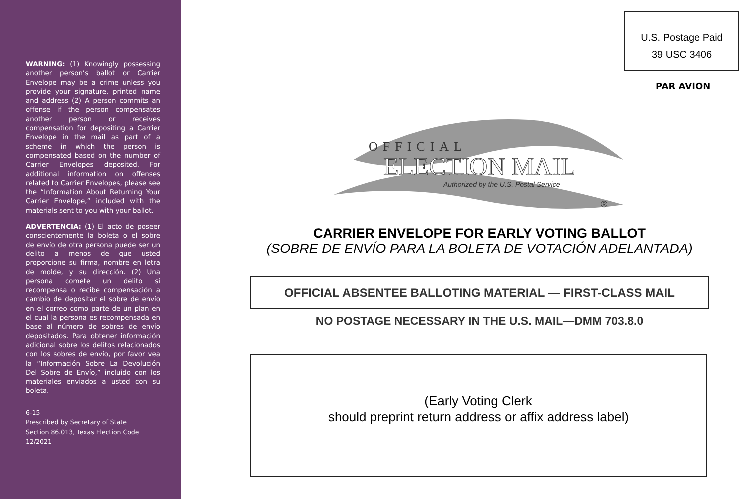WARNING: (1) Knowingly possessing another person’s ballot or Carrier Envelope may be a crime unless you provide your signature, printed name and address (2) A person commits an offense if the person compensates another person or receives compensation for depositing a Carrier Envelope in the mail as part of a scheme in which the person is compensated based on the number of Carrier Envelopes deposited. For additional information on offenses related to Carrier Envelopes, please see the “Information About Returning Your Carrier Envelope,” included with the materials sent to you with your ballot.
ADVERTENCIA: (1) El acto de poseer conscientemente la boleta o el sobre de envío de otra persona puede ser un delito a menos de que usted proporcione su firma, nombre en letra de molde, y su dirección. (2) Una persona comete un delito si recompensa o recibe compensación a cambio de depositar el sobre de envío en el correo como parte de un plan en el cual la persona es recompensada en base al número de sobres de envío depositados. Para obtener información adicional sobre los delitos relacionados con los sobres de envío, por favor vea la “Información Sobre La Devolución Del Sobre de Envío,” incluido con los materiales enviados a usted con su boleta.
6-15
Prescribed by Secretary of State
Section 86.013, Texas Election Code
12/2021
U.S. Postage Paid
39 USC 3406
PAR AVION
OFFICIAL
ELECTION MAIL
Authorized by the U.S. Postal Service
®
CARRIER ENVELOPE FOR EARLY VOTING BALLOT
(SOBRE DE ENVÍO PARA LA BOLETA DE VOTACIÓN ADELANTADA)
OFFICIAL ABSENTEE BALLOTING MATERIAL — FIRST-CLASS MAIL
NO POSTAGE NECESSARY IN THE U.S. MAIL—DMM 703.8.0
(Early Voting Clerk
should preprint return address or affix address label)